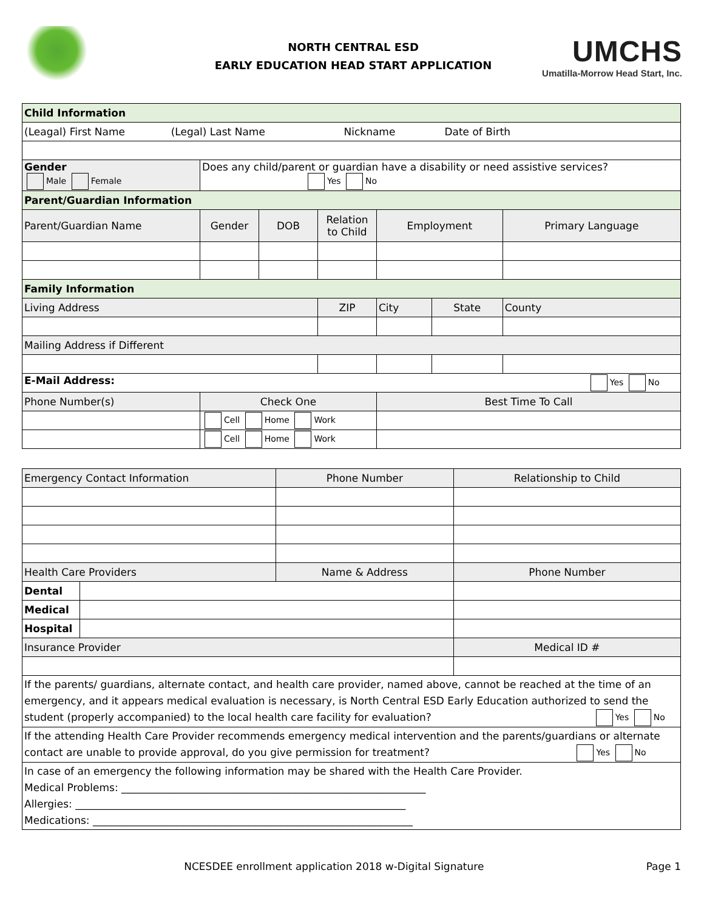NORTH CENTRAL ESD
EARLY EDUCATION HEAD START APPLICATION
UMCHS
Umatilla-Morrow Head Start, Inc.
| Child Information | | | | | | |
| (Leagal) First Name (Legal) Last Name Nickname Date of Birth | | | | | | |
| Gender Male Female | Does any child/parent or guardian have a disability or need assistive services? Yes No | | | | | |
| Parent/Guardian Information | | | | | | |
| Parent/Guardian Name | Gender | DOB | Relation to Child | Employment | | Primary Language |
| Family Information | | | | | | |
| Living Address | | | ZIP | City | State | County |
| Mailing Address if Different | | | | | | |
| E-Mail Address: Yes No | | | | | | |
| Phone Number(s) | Check One | | | Best Time To Call | | |
| | Cell Home Work | | | | | |
| | Cell Home Work | | | | | |
| Emergency Contact Information | | Phone Number | Relationship to Child |
| Health Care Providers | | Name & Address | Phone Number |
| Dental | | | |
| Medical | | | |
| Hospital | | | |
| Insurance Provider | | | Medical ID # |
| If the parents/ guardians, alternate contact, and health care provider, named above, cannot be reached at the time of an emergency, and it appears medical evaluation is necessary, is North Central ESD Early Education authorized to send the student (properly accompanied) to the local health care facility for evaluation? Yes No | | | |
| If the attending Health Care Provider recommends emergency medical intervention and the parents/guardians or alternate contact are unable to provide approval, do you give permission for treatment? Yes No | | | |
| In case of an emergency the following information may be shared with the Health Care Provider. Medical Problems: ___________________________________________________________ Allergies: ________________________________________________________________ Medications: ______________________________________________________________ | | | |
NCESDEE enrollment application 2018 w-Digital Signature Page 1